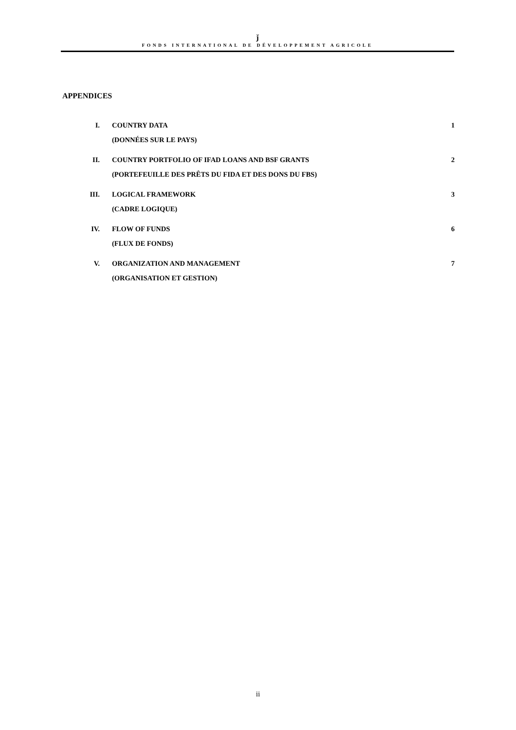ǰ
FONDS INTERNATIONAL DE DÉVELOPPEMENT AGRICOLE
APPENDICES
| I. | COUNTRY DATA (DONNÉES SUR LE PAYS) | 1 |
| II. | COUNTRY PORTFOLIO OF IFAD LOANS AND BSF GRANTS (PORTEFEUILLE DES PRÊTS DU FIDA ET DES DONS DU FBS) | 2 |
| III. | LOGICAL FRAMEWORK (CADRE LOGIQUE) | 3 |
| IV. | FLOW OF FUNDS (FLUX DE FONDS) | 6 |
| V. | ORGANIZATION AND MANAGEMENT (ORGANISATION ET GESTION) | 7 |
ii